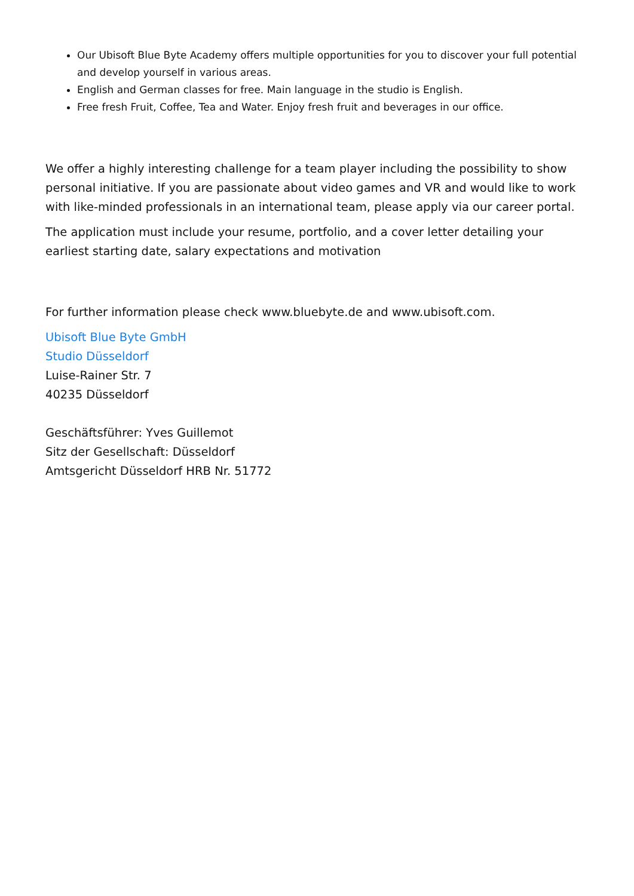Our Ubisoft Blue Byte Academy offers multiple opportunities for you to discover your full potential and develop yourself in various areas.
English and German classes for free. Main language in the studio is English.
Free fresh Fruit, Coffee, Tea and Water. Enjoy fresh fruit and beverages in our office.
We offer a highly interesting challenge for a team player including the possibility to show personal initiative. If you are passionate about video games and VR and would like to work with like-minded professionals in an international team, please apply via our career portal.
The application must include your resume, portfolio, and a cover letter detailing your earliest starting date, salary expectations and motivation
For further information please check www.bluebyte.de and www.ubisoft.com.
Ubisoft Blue Byte GmbH
Studio Düsseldorf
Luise-Rainer Str. 7
40235 Düsseldorf
Geschäftsführer: Yves Guillemot
Sitz der Gesellschaft: Düsseldorf
Amtsgericht Düsseldorf HRB Nr. 51772